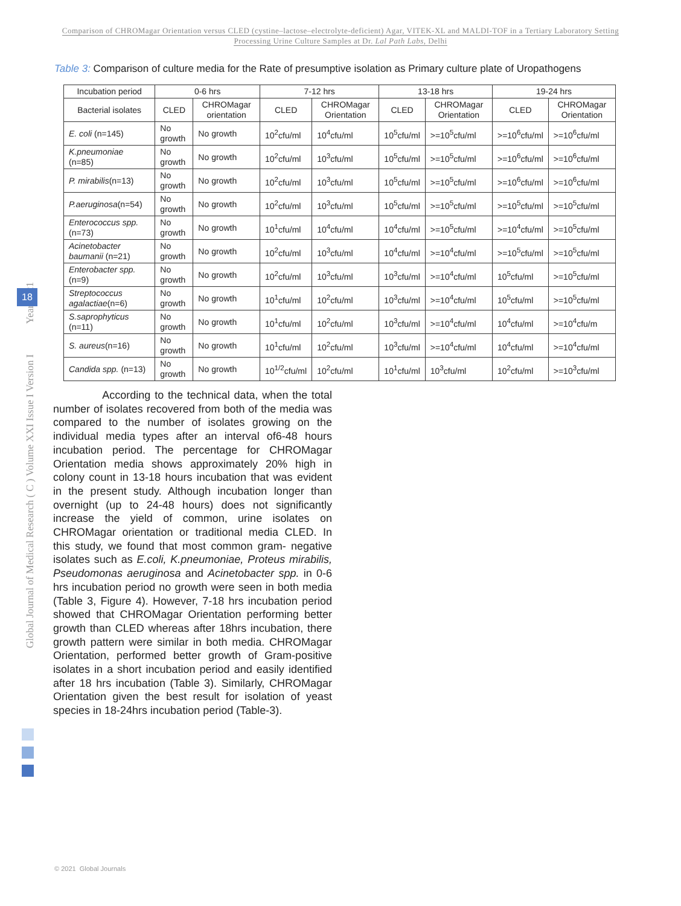Comparison of CHROMagar Orientation versus CLED (cystine–lactose–electrolyte-deficient) Agar, VITEK-XL and MALDI-TOF in a Tertiary Laboratory Setting Processing Urine Culture Samples at Dr. Lal Path Labs, Delhi
Table 3: Comparison of culture media for the Rate of presumptive isolation as Primary culture plate of Uropathogens
| Incubation period | 0-6 hrs | | 7-12 hrs | | 13-18 hrs | | 19-24 hrs | |
| --- | --- | --- | --- | --- | --- | --- | --- | --- |
| Bacterial isolates | CLED | CHROMagar orientation | CLED | CHROMagar Orientation | CLED | CHROMagar Orientation | CLED | CHROMagar Orientation |
| E. coli (n=145) | No growth | No growth | 10<sup>2</sup>cfu/ml | 10<sup>4</sup>cfu/ml | 10<sup>5</sup>cfu/ml | >=10<sup>5</sup>cfu/ml | >=10<sup>6</sup>cfu/ml | >=10<sup>6</sup>cfu/ml |
| K.pneumoniae (n=85) | No growth | No growth | 10<sup>2</sup>cfu/ml | 10<sup>3</sup>cfu/ml | 10<sup>5</sup>cfu/ml | >=10<sup>5</sup>cfu/ml | >=10<sup>6</sup>cfu/ml | >=10<sup>6</sup>cfu/ml |
| P. mirabilis (n=13) | No growth | No growth | 10<sup>2</sup>cfu/ml | 10<sup>3</sup>cfu/ml | 10<sup>5</sup>cfu/ml | >=10<sup>5</sup>cfu/ml | >=10<sup>6</sup>cfu/ml | >=10<sup>6</sup>cfu/ml |
| P.aeruginosa (n=54) | No growth | No growth | 10<sup>2</sup>cfu/ml | 10<sup>3</sup>cfu/ml | 10<sup>5</sup>cfu/ml | >=10<sup>5</sup>cfu/ml | >=10<sup>5</sup>cfu/ml | >=10<sup>5</sup>cfu/ml |
| Enterococcus spp. (n=73) | No growth | No growth | 10<sup>1</sup>cfu/ml | 10<sup>4</sup>cfu/ml | 10<sup>4</sup>cfu/ml | >=10<sup>5</sup>cfu/ml | >=10<sup>4</sup>cfu/ml | >=10<sup>5</sup>cfu/ml |
| Acinetobacter baumanii (n=21) | No growth | No growth | 10<sup>2</sup>cfu/ml | 10<sup>3</sup>cfu/ml | 10<sup>4</sup>cfu/ml | >=10<sup>4</sup>cfu/ml | >=10<sup>5</sup>cfu/ml | >=10<sup>5</sup>cfu/ml |
| Enterobacter spp. (n=9) | No growth | No growth | 10<sup>2</sup>cfu/ml | 10<sup>3</sup>cfu/ml | 10<sup>3</sup>cfu/ml | >=10<sup>4</sup>cfu/ml | 10<sup>5</sup>cfu/ml | >=10<sup>5</sup>cfu/ml |
| Streptococcus agalactiae (n=6) | No growth | No growth | 10<sup>1</sup>cfu/ml | 10<sup>2</sup>cfu/ml | 10<sup>3</sup>cfu/ml | >=10<sup>4</sup>cfu/ml | 10<sup>5</sup>cfu/ml | >=10<sup>5</sup>cfu/ml |
| S.saprophyticus (n=11) | No growth | No growth | 10<sup>1</sup>cfu/ml | 10<sup>2</sup>cfu/ml | 10<sup>3</sup>cfu/ml | >=10<sup>4</sup>cfu/ml | 10<sup>4</sup>cfu/ml | >=10<sup>4</sup>cfu/m |
| S. aureus (n=16) | No growth | No growth | 10<sup>1</sup>cfu/ml | 10<sup>2</sup>cfu/ml | 10<sup>3</sup>cfu/ml | >=10<sup>4</sup>cfu/ml | 10<sup>4</sup>cfu/ml | >=10<sup>4</sup>cfu/ml |
| Candida spp. (n=13) | No growth | No growth | 10<sup>1/2</sup>cfu/ml | 10<sup>2</sup>cfu/ml | 10<sup>1</sup>cfu/ml | 10<sup>3</sup>cfu/ml | 10<sup>2</sup>cfu/ml | >=10<sup>3</sup>cfu/ml |
According to the technical data, when the total number of isolates recovered from both of the media was compared to the number of isolates growing on the individual media types after an interval of6-48 hours incubation period. The percentage for CHROMagar Orientation media shows approximately 20% high in colony count in 13-18 hours incubation that was evident in the present study. Although incubation longer than overnight (up to 24-48 hours) does not significantly increase the yield of common, urine isolates on CHROMagar orientation or traditional media CLED. In this study, we found that most common gram- negative isolates such as E.coli, K.pneumoniae, Proteus mirabilis, Pseudomonas aeruginosa and Acinetobacter spp. in 0-6 hrs incubation period no growth were seen in both media (Table 3, Figure 4). However, 7-18 hrs incubation period showed that CHROMagar Orientation performing better growth than CLED whereas after 18hrs incubation, there growth pattern were similar in both media. CHROMagar Orientation, performed better growth of Gram-positive isolates in a short incubation period and easily identified after 18 hrs incubation (Table 3). Similarly, CHROMagar Orientation given the best result for isolation of yeast species in 18-24hrs incubation period (Table-3).
Global Journal of Medical Research ( C ) Volume XXI Issue I Version I Year 2021
18
© 2021 Global Journals